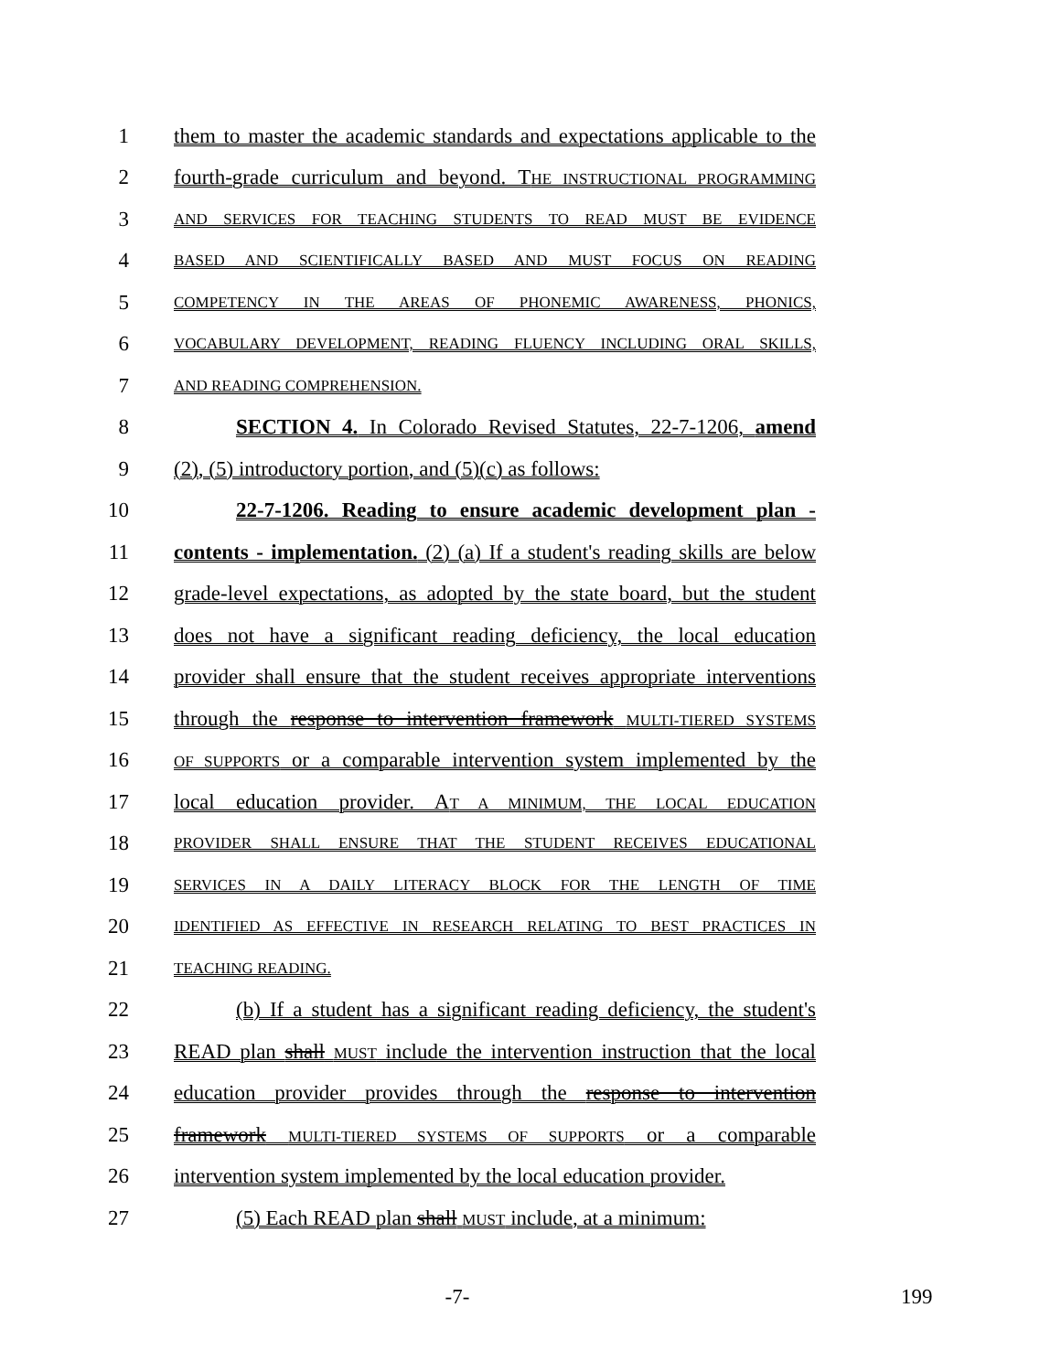1 them to master the academic standards and expectations applicable to the
2 fourth-grade curriculum and beyond. THE INSTRUCTIONAL PROGRAMMING
3 AND SERVICES FOR TEACHING STUDENTS TO READ MUST BE EVIDENCE
4 BASED AND SCIENTIFICALLY BASED AND MUST FOCUS ON READING
5 COMPETENCY IN THE AREAS OF PHONEMIC AWARENESS, PHONICS,
6 VOCABULARY DEVELOPMENT, READING FLUENCY INCLUDING ORAL SKILLS,
7 AND READING COMPREHENSION.
8 SECTION 4. In Colorado Revised Statutes, 22-7-1206, amend
9 (2), (5) introductory portion, and (5)(c) as follows:
10 22-7-1206. Reading to ensure academic development plan -
11 contents - implementation. (2) (a) If a student's reading skills are below
12 grade-level expectations, as adopted by the state board, but the student
13 does not have a significant reading deficiency, the local education
14 provider shall ensure that the student receives appropriate interventions
15 through the response to intervention framework MULTI-TIERED SYSTEMS
16 OF SUPPORTS or a comparable intervention system implemented by the
17 local education provider. AT A MINIMUM, THE LOCAL EDUCATION
18 PROVIDER SHALL ENSURE THAT THE STUDENT RECEIVES EDUCATIONAL
19 SERVICES IN A DAILY LITERACY BLOCK FOR THE LENGTH OF TIME
20 IDENTIFIED AS EFFECTIVE IN RESEARCH RELATING TO BEST PRACTICES IN
21 TEACHING READING.
22 (b) If a student has a significant reading deficiency, the student's
23 READ plan shall MUST include the intervention instruction that the local
24 education provider provides through the response to intervention
25 framework MULTI-TIERED SYSTEMS OF SUPPORTS or a comparable
26 intervention system implemented by the local education provider.
27 (5) Each READ plan shall MUST include, at a minimum:
-7- 199